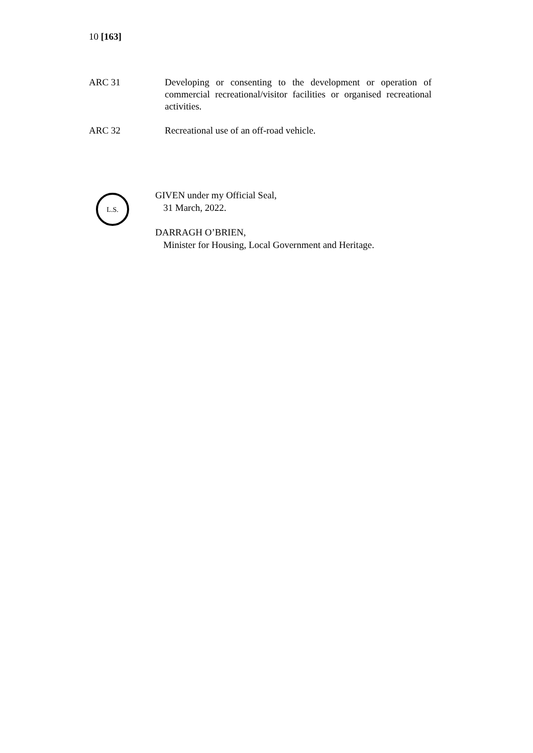10 [163]
ARC 31 Developing or consenting to the development or operation of commercial recreational/visitor facilities or organised recreational activities.
ARC 32 Recreational use of an off-road vehicle.
L.S.
GIVEN under my Official Seal,
31 March, 2022.
DARRAGH O’BRIEN,
Minister for Housing, Local Government and Heritage.